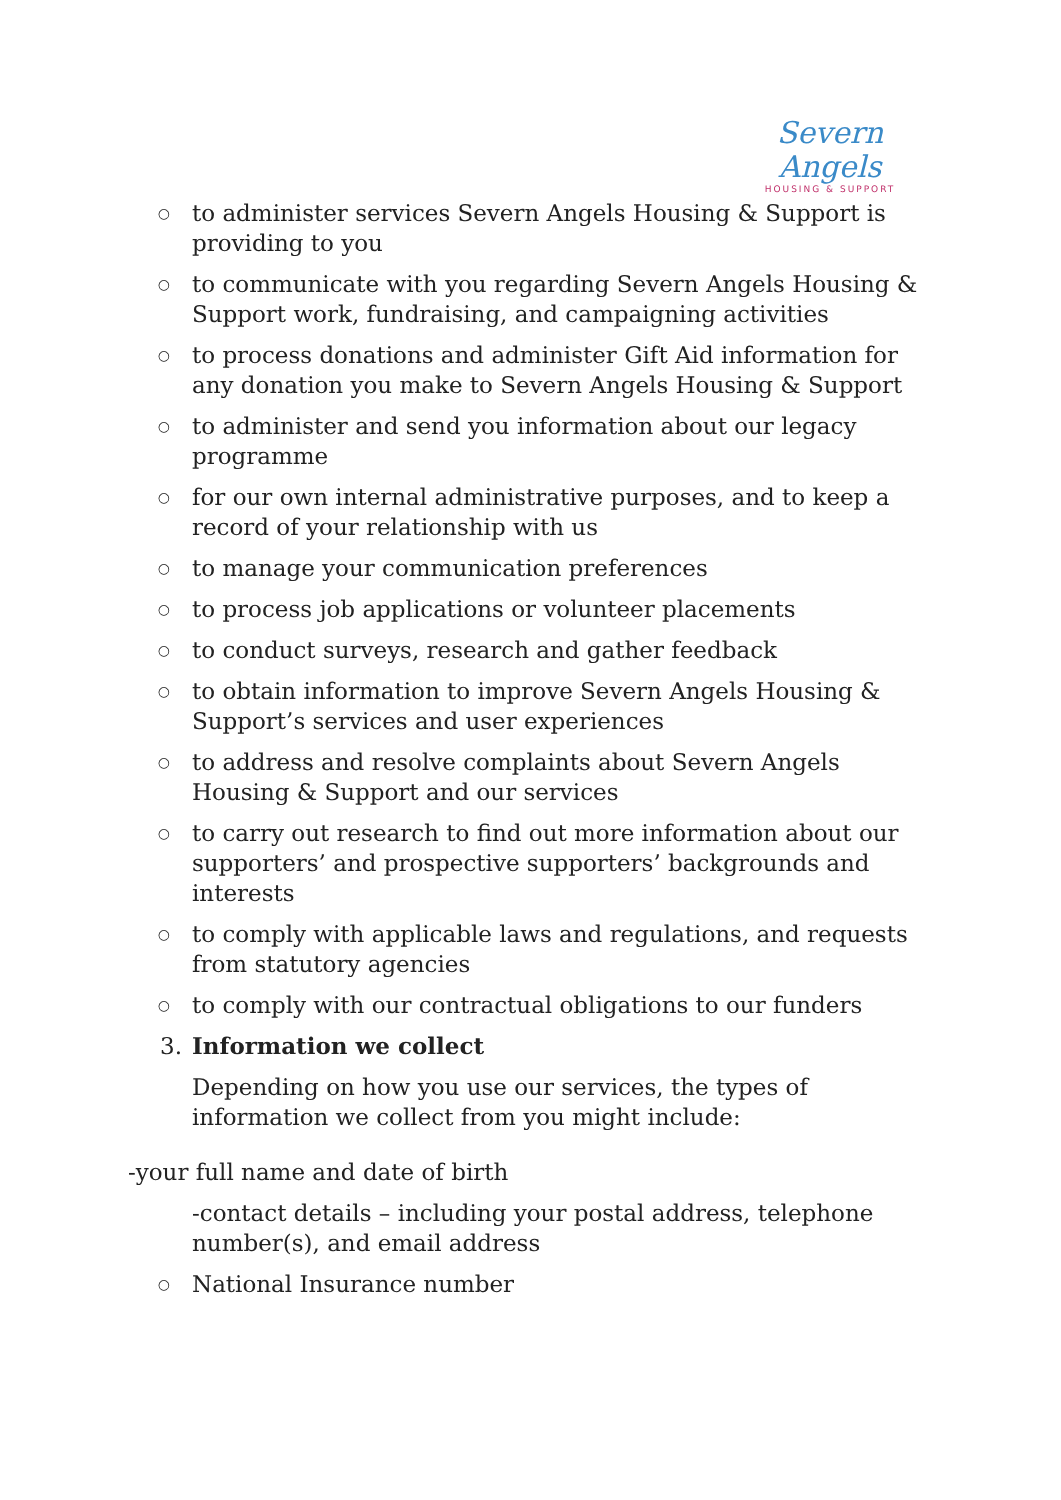Severn Angels
HOUSING & SUPPORT
○
to administer services Severn Angels Housing & Support is providing to you
○
to communicate with you regarding Severn Angels Housing & Support work, fundraising, and campaigning activities
○
to process donations and administer Gift Aid information for any donation you make to Severn Angels Housing & Support
○
to administer and send you information about our legacy programme
○
for our own internal administrative purposes, and to keep a record of your relationship with us
○
to manage your communication preferences
○
to process job applications or volunteer placements
○
to conduct surveys, research and gather feedback
○
to obtain information to improve Severn Angels Housing & Support’s services and user experiences
○
to address and resolve complaints about Severn Angels Housing & Support and our services
○
to carry out research to find out more information about our supporters’ and prospective supporters’ backgrounds and interests
○
to comply with applicable laws and regulations, and requests from statutory agencies
○
to comply with our contractual obligations to our funders
3. Information we collect
Depending on how you use our services, the types of information we collect from you might include:
-your full name and date of birth
-contact details – including your postal address, telephone number(s), and email address
○
National Insurance number